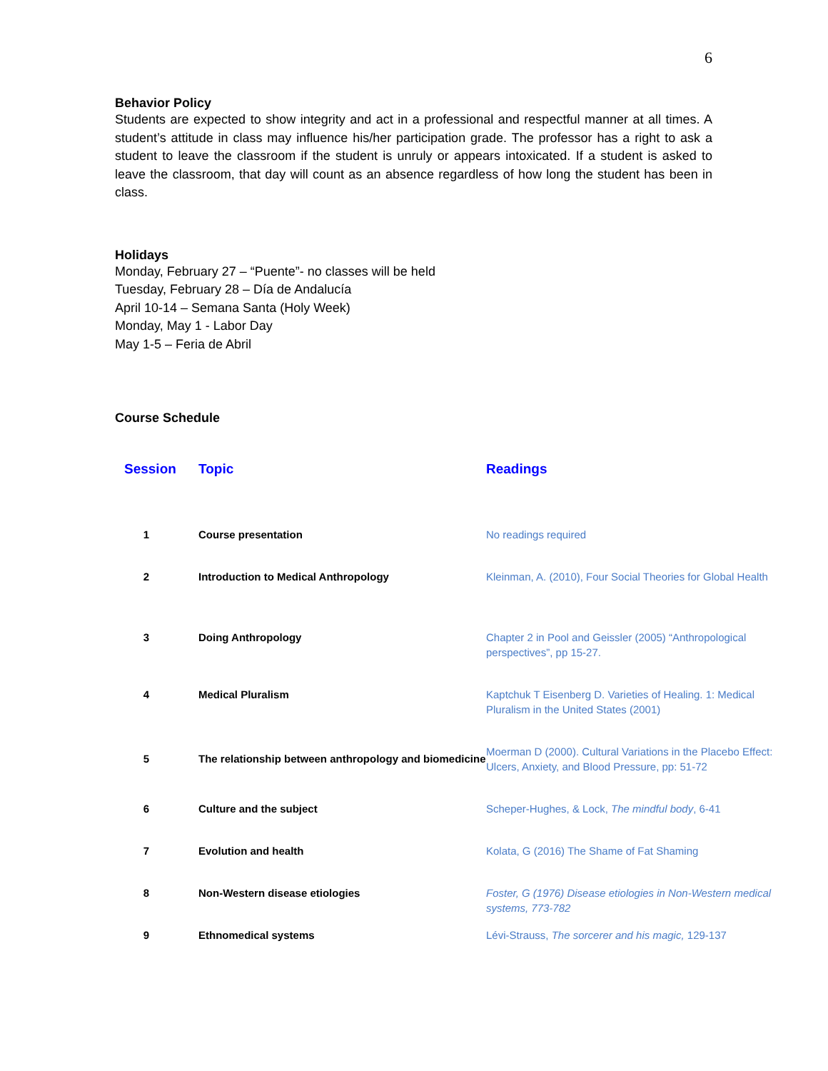6
Behavior Policy
Students are expected to show integrity and act in a professional and respectful manner at all times. A student’s attitude in class may influence his/her participation grade. The professor has a right to ask a student to leave the classroom if the student is unruly or appears intoxicated. If a student is asked to leave the classroom, that day will count as an absence regardless of how long the student has been in class.
Holidays
Monday, February 27 – “Puente”- no classes will be held
Tuesday, February 28 – Día de Andalucía
April 10-14 – Semana Santa (Holy Week)
Monday, May 1 - Labor Day
May 1-5 – Feria de Abril
Course Schedule
| Session | Topic | Readings |
| --- | --- | --- |
| 1 | Course presentation | No readings required |
| 2 | Introduction to Medical Anthropology | Kleinman, A. (2010), Four Social Theories for Global Health |
| 3 | Doing Anthropology | Chapter 2 in Pool and Geissler (2005) “Anthropological perspectives”, pp 15-27. |
| 4 | Medical Pluralism | Kaptchuk T Eisenberg D. Varieties of Healing. 1: Medical Pluralism in the United States (2001) |
| 5 | The relationship between anthropology and biomedicine | Moerman D (2000). Cultural Variations in the Placebo Effect: Ulcers, Anxiety, and Blood Pressure, pp: 51-72 |
| 6 | Culture and the subject | Scheper-Hughes, & Lock, The mindful body , 6-41 |
| 7 | Evolution and health | Kolata, G (2016) The Shame of Fat Shaming |
| 8 | Non-Western disease etiologies | Foster, G (1976) Disease etiologies in Non-Western medical systems, 773-782 |
| 9 | Ethnomedical systems | Lévi-Strauss, The sorcerer and his magic, 129-137 |